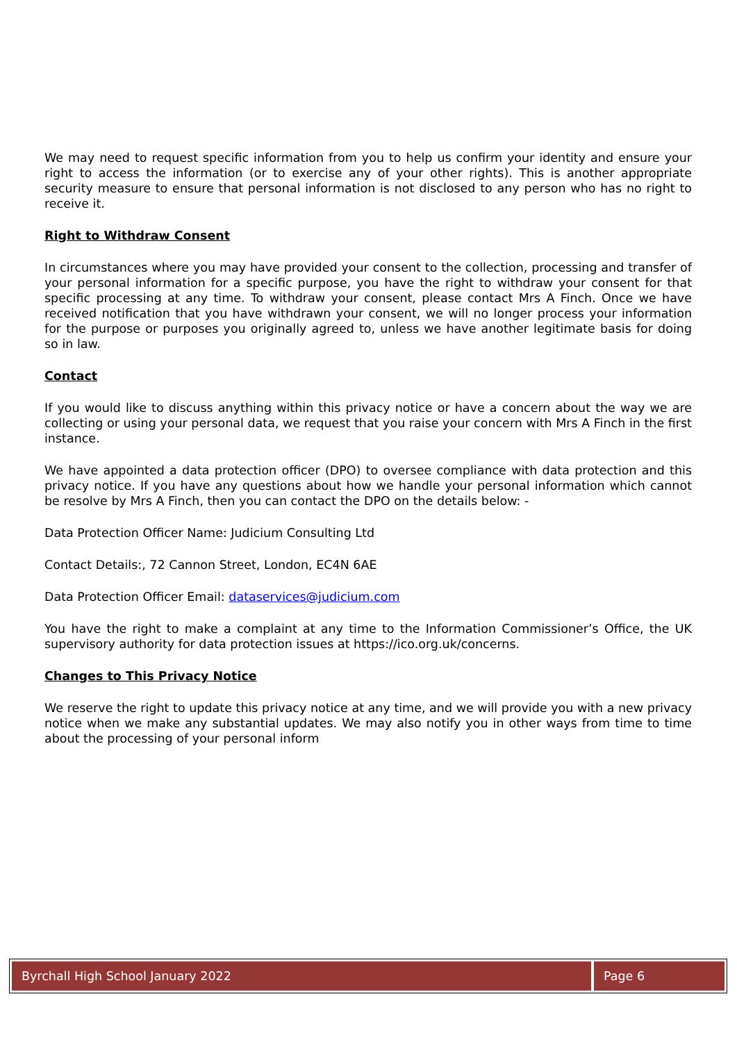We may need to request specific information from you to help us confirm your identity and ensure your right to access the information (or to exercise any of your other rights). This is another appropriate security measure to ensure that personal information is not disclosed to any person who has no right to receive it.
Right to Withdraw Consent
In circumstances where you may have provided your consent to the collection, processing and transfer of your personal information for a specific purpose, you have the right to withdraw your consent for that specific processing at any time. To withdraw your consent, please contact Mrs A Finch. Once we have received notification that you have withdrawn your consent, we will no longer process your information for the purpose or purposes you originally agreed to, unless we have another legitimate basis for doing so in law.
Contact
If you would like to discuss anything within this privacy notice or have a concern about the way we are collecting or using your personal data, we request that you raise your concern with Mrs A Finch in the first instance.
We have appointed a data protection officer (DPO) to oversee compliance with data protection and this privacy notice. If you have any questions about how we handle your personal information which cannot be resolve by Mrs A Finch, then you can contact the DPO on the details below: -
Data Protection Officer Name: Judicium Consulting Ltd
Contact Details:, 72 Cannon Street, London, EC4N 6AE
Data Protection Officer Email: dataservices@judicium.com
You have the right to make a complaint at any time to the Information Commissioner’s Office, the UK supervisory authority for data protection issues at https://ico.org.uk/concerns.
Changes to This Privacy Notice
We reserve the right to update this privacy notice at any time, and we will provide you with a new privacy notice when we make any substantial updates. We may also notify you in other ways from time to time about the processing of your personal inform
Byrchall High School January 2022
Page 6